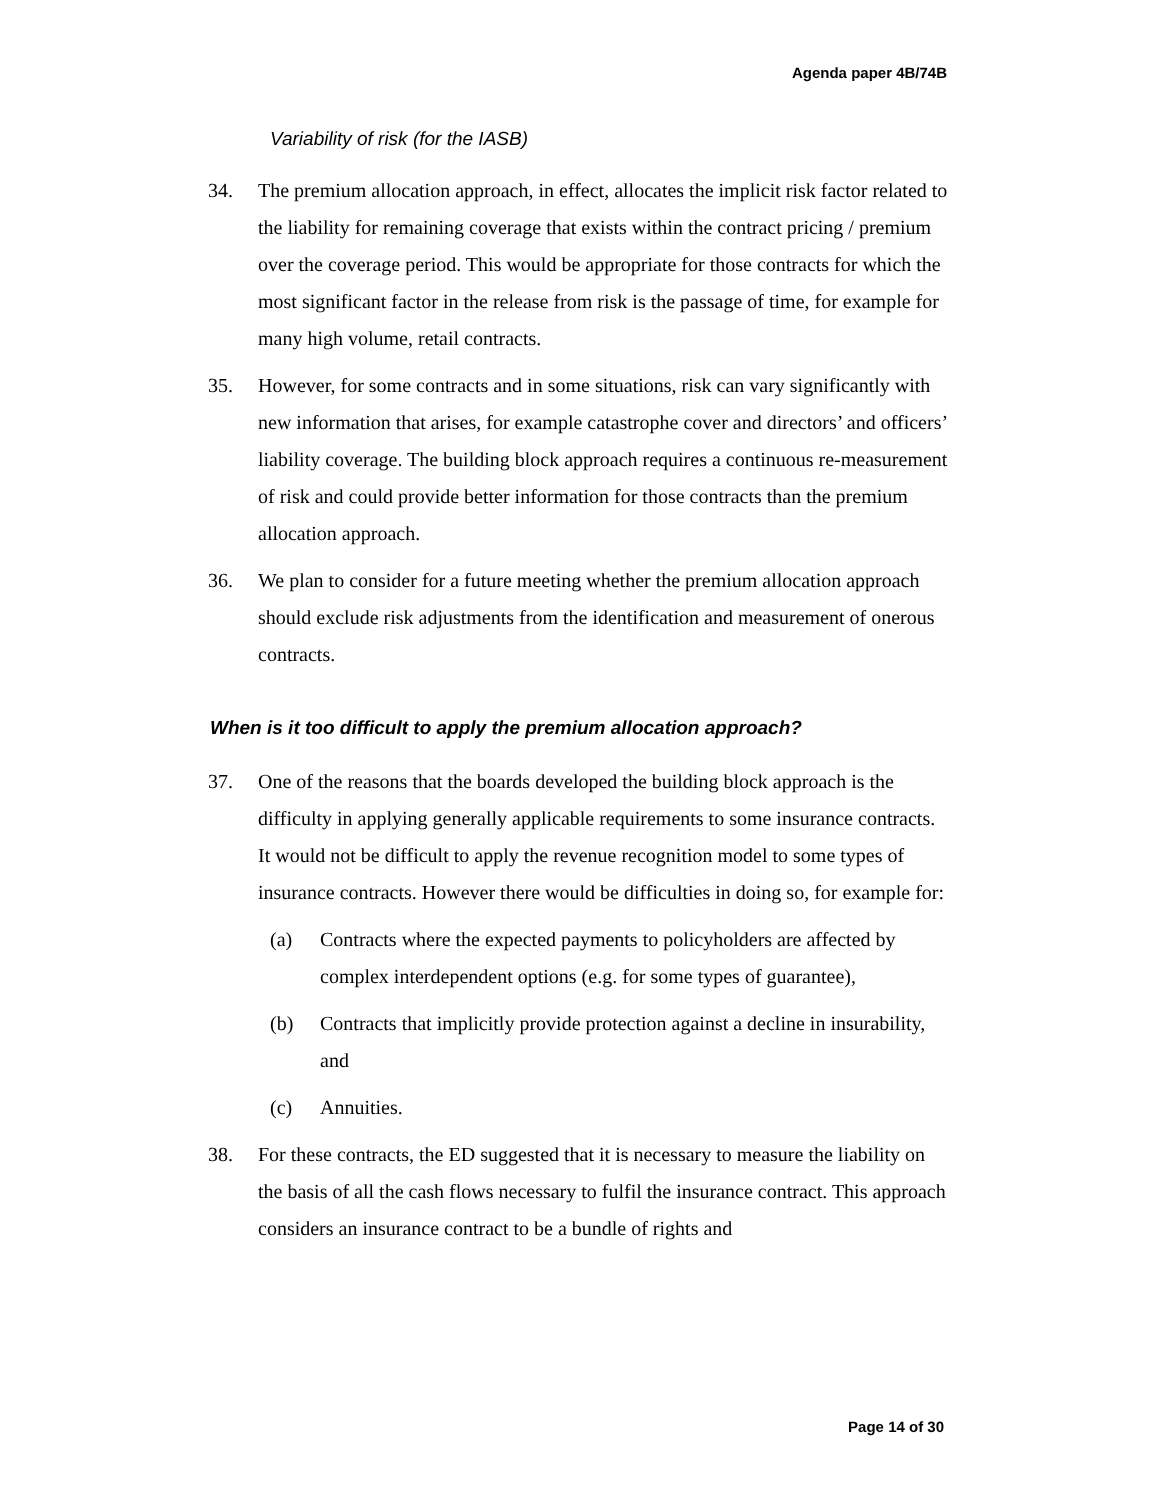Agenda paper 4B/74B
Variability of risk (for the IASB)
34. The premium allocation approach, in effect, allocates the implicit risk factor related to the liability for remaining coverage that exists within the contract pricing / premium over the coverage period. This would be appropriate for those contracts for which the most significant factor in the release from risk is the passage of time, for example for many high volume, retail contracts.
35. However, for some contracts and in some situations, risk can vary significantly with new information that arises, for example catastrophe cover and directors’ and officers’ liability coverage. The building block approach requires a continuous re-measurement of risk and could provide better information for those contracts than the premium allocation approach.
36. We plan to consider for a future meeting whether the premium allocation approach should exclude risk adjustments from the identification and measurement of onerous contracts.
When is it too difficult to apply the premium allocation approach?
37. One of the reasons that the boards developed the building block approach is the difficulty in applying generally applicable requirements to some insurance contracts. It would not be difficult to apply the revenue recognition model to some types of insurance contracts. However there would be difficulties in doing so, for example for:
(a) Contracts where the expected payments to policyholders are affected by complex interdependent options (e.g. for some types of guarantee),
(b) Contracts that implicitly provide protection against a decline in insurability, and
(c) Annuities.
38. For these contracts, the ED suggested that it is necessary to measure the liability on the basis of all the cash flows necessary to fulfil the insurance contract. This approach considers an insurance contract to be a bundle of rights and
Page 14 of 30